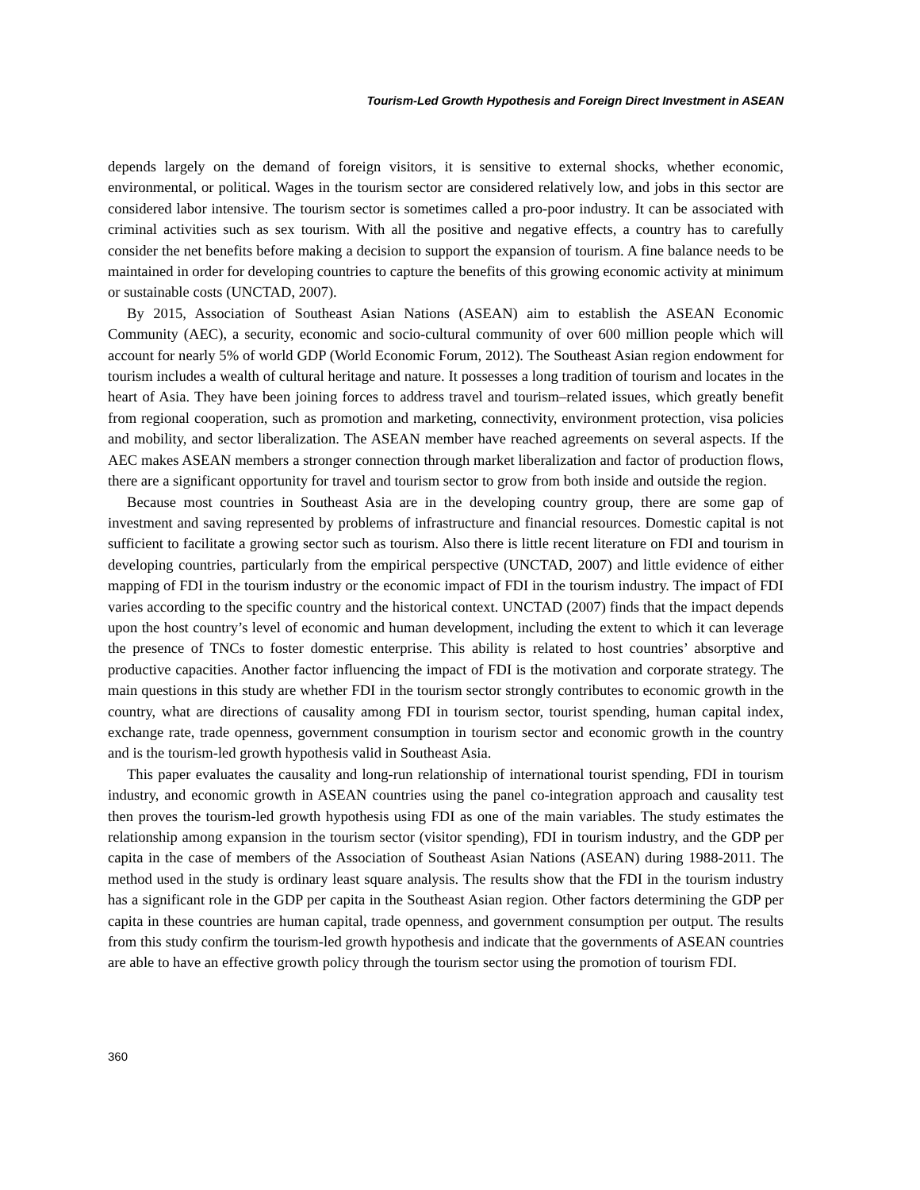Tourism-Led Growth Hypothesis and Foreign Direct Investment in ASEAN
depends largely on the demand of foreign visitors, it is sensitive to external shocks, whether economic, environmental, or political. Wages in the tourism sector are considered relatively low, and jobs in this sector are considered labor intensive. The tourism sector is sometimes called a pro-poor industry. It can be associated with criminal activities such as sex tourism. With all the positive and negative effects, a country has to carefully consider the net benefits before making a decision to support the expansion of tourism. A fine balance needs to be maintained in order for developing countries to capture the benefits of this growing economic activity at minimum or sustainable costs (UNCTAD, 2007).
By 2015, Association of Southeast Asian Nations (ASEAN) aim to establish the ASEAN Economic Community (AEC), a security, economic and socio-cultural community of over 600 million people which will account for nearly 5% of world GDP (World Economic Forum, 2012). The Southeast Asian region endowment for tourism includes a wealth of cultural heritage and nature. It possesses a long tradition of tourism and locates in the heart of Asia. They have been joining forces to address travel and tourism–related issues, which greatly benefit from regional cooperation, such as promotion and marketing, connectivity, environment protection, visa policies and mobility, and sector liberalization. The ASEAN member have reached agreements on several aspects. If the AEC makes ASEAN members a stronger connection through market liberalization and factor of production flows, there are a significant opportunity for travel and tourism sector to grow from both inside and outside the region.
Because most countries in Southeast Asia are in the developing country group, there are some gap of investment and saving represented by problems of infrastructure and financial resources. Domestic capital is not sufficient to facilitate a growing sector such as tourism. Also there is little recent literature on FDI and tourism in developing countries, particularly from the empirical perspective (UNCTAD, 2007) and little evidence of either mapping of FDI in the tourism industry or the economic impact of FDI in the tourism industry. The impact of FDI varies according to the specific country and the historical context. UNCTAD (2007) finds that the impact depends upon the host country’s level of economic and human development, including the extent to which it can leverage the presence of TNCs to foster domestic enterprise. This ability is related to host countries’ absorptive and productive capacities. Another factor influencing the impact of FDI is the motivation and corporate strategy. The main questions in this study are whether FDI in the tourism sector strongly contributes to economic growth in the country, what are directions of causality among FDI in tourism sector, tourist spending, human capital index, exchange rate, trade openness, government consumption in tourism sector and economic growth in the country and is the tourism-led growth hypothesis valid in Southeast Asia.
This paper evaluates the causality and long-run relationship of international tourist spending, FDI in tourism industry, and economic growth in ASEAN countries using the panel co-integration approach and causality test then proves the tourism-led growth hypothesis using FDI as one of the main variables. The study estimates the relationship among expansion in the tourism sector (visitor spending), FDI in tourism industry, and the GDP per capita in the case of members of the Association of Southeast Asian Nations (ASEAN) during 1988-2011. The method used in the study is ordinary least square analysis. The results show that the FDI in the tourism industry has a significant role in the GDP per capita in the Southeast Asian region. Other factors determining the GDP per capita in these countries are human capital, trade openness, and government consumption per output. The results from this study confirm the tourism-led growth hypothesis and indicate that the governments of ASEAN countries are able to have an effective growth policy through the tourism sector using the promotion of tourism FDI.
360